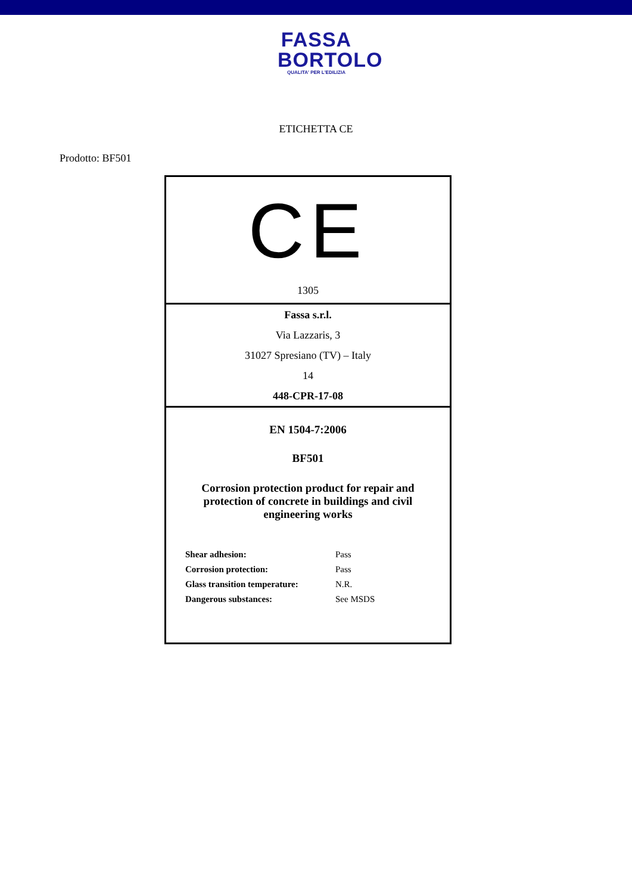FASSA
BORTOLO
QUALITA' PER L'EDILIZIA
ETICHETTA CE
Prodotto: BF501
CE
1305
Fassa s.r.l.
Via Lazzaris, 3
31027 Spresiano (TV) – Italy
14
448-CPR-17-08
EN 1504-7:2006
BF501
Corrosion protection product for repair and protection of concrete in buildings and civil engineering works
| Shear adhesion: | Pass |
| Corrosion protection: | Pass |
| Glass transition temperature: | N.R. |
| Dangerous substances: | See MSDS |